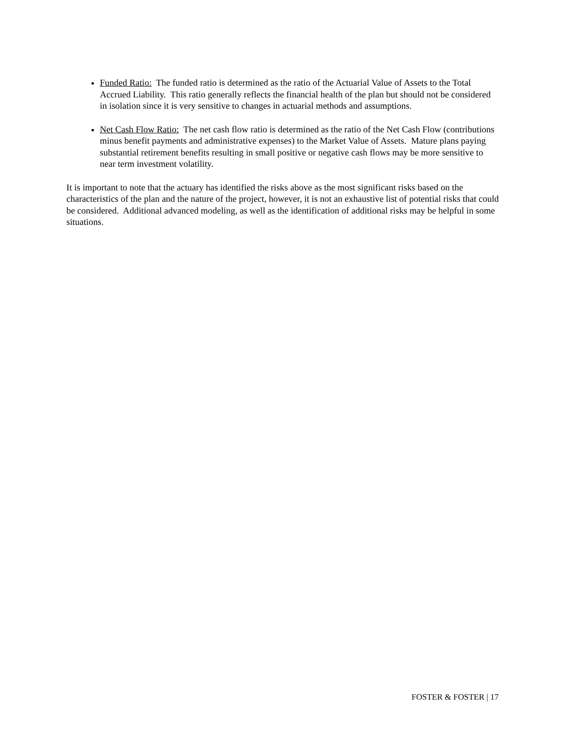Funded Ratio: The funded ratio is determined as the ratio of the Actuarial Value of Assets to the Total Accrued Liability. This ratio generally reflects the financial health of the plan but should not be considered in isolation since it is very sensitive to changes in actuarial methods and assumptions.
Net Cash Flow Ratio: The net cash flow ratio is determined as the ratio of the Net Cash Flow (contributions minus benefit payments and administrative expenses) to the Market Value of Assets. Mature plans paying substantial retirement benefits resulting in small positive or negative cash flows may be more sensitive to near term investment volatility.
It is important to note that the actuary has identified the risks above as the most significant risks based on the characteristics of the plan and the nature of the project, however, it is not an exhaustive list of potential risks that could be considered. Additional advanced modeling, as well as the identification of additional risks may be helpful in some situations.
FOSTER & FOSTER | 17